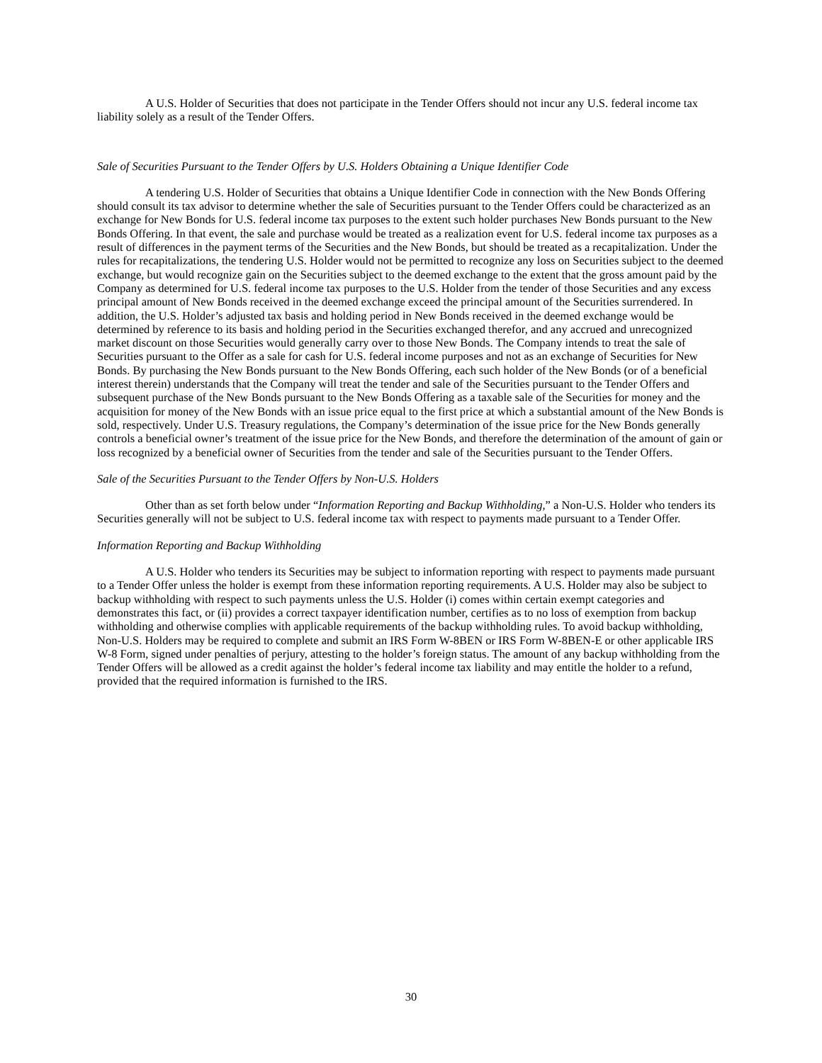A U.S. Holder of Securities that does not participate in the Tender Offers should not incur any U.S. federal income tax liability solely as a result of the Tender Offers.
Sale of Securities Pursuant to the Tender Offers by U.S. Holders Obtaining a Unique Identifier Code
A tendering U.S. Holder of Securities that obtains a Unique Identifier Code in connection with the New Bonds Offering should consult its tax advisor to determine whether the sale of Securities pursuant to the Tender Offers could be characterized as an exchange for New Bonds for U.S. federal income tax purposes to the extent such holder purchases New Bonds pursuant to the New Bonds Offering. In that event, the sale and purchase would be treated as a realization event for U.S. federal income tax purposes as a result of differences in the payment terms of the Securities and the New Bonds, but should be treated as a recapitalization. Under the rules for recapitalizations, the tendering U.S. Holder would not be permitted to recognize any loss on Securities subject to the deemed exchange, but would recognize gain on the Securities subject to the deemed exchange to the extent that the gross amount paid by the Company as determined for U.S. federal income tax purposes to the U.S. Holder from the tender of those Securities and any excess principal amount of New Bonds received in the deemed exchange exceed the principal amount of the Securities surrendered. In addition, the U.S. Holder’s adjusted tax basis and holding period in New Bonds received in the deemed exchange would be determined by reference to its basis and holding period in the Securities exchanged therefor, and any accrued and unrecognized market discount on those Securities would generally carry over to those New Bonds. The Company intends to treat the sale of Securities pursuant to the Offer as a sale for cash for U.S. federal income purposes and not as an exchange of Securities for New Bonds. By purchasing the New Bonds pursuant to the New Bonds Offering, each such holder of the New Bonds (or of a beneficial interest therein) understands that the Company will treat the tender and sale of the Securities pursuant to the Tender Offers and subsequent purchase of the New Bonds pursuant to the New Bonds Offering as a taxable sale of the Securities for money and the acquisition for money of the New Bonds with an issue price equal to the first price at which a substantial amount of the New Bonds is sold, respectively. Under U.S. Treasury regulations, the Company’s determination of the issue price for the New Bonds generally controls a beneficial owner’s treatment of the issue price for the New Bonds, and therefore the determination of the amount of gain or loss recognized by a beneficial owner of Securities from the tender and sale of the Securities pursuant to the Tender Offers.
Sale of the Securities Pursuant to the Tender Offers by Non-U.S. Holders
Other than as set forth below under “Information Reporting and Backup Withholding,” a Non-U.S. Holder who tenders its Securities generally will not be subject to U.S. federal income tax with respect to payments made pursuant to a Tender Offer.
Information Reporting and Backup Withholding
A U.S. Holder who tenders its Securities may be subject to information reporting with respect to payments made pursuant to a Tender Offer unless the holder is exempt from these information reporting requirements. A U.S. Holder may also be subject to backup withholding with respect to such payments unless the U.S. Holder (i) comes within certain exempt categories and demonstrates this fact, or (ii) provides a correct taxpayer identification number, certifies as to no loss of exemption from backup withholding and otherwise complies with applicable requirements of the backup withholding rules. To avoid backup withholding, Non-U.S. Holders may be required to complete and submit an IRS Form W-8BEN or IRS Form W-8BEN-E or other applicable IRS W-8 Form, signed under penalties of perjury, attesting to the holder’s foreign status. The amount of any backup withholding from the Tender Offers will be allowed as a credit against the holder’s federal income tax liability and may entitle the holder to a refund, provided that the required information is furnished to the IRS.
30